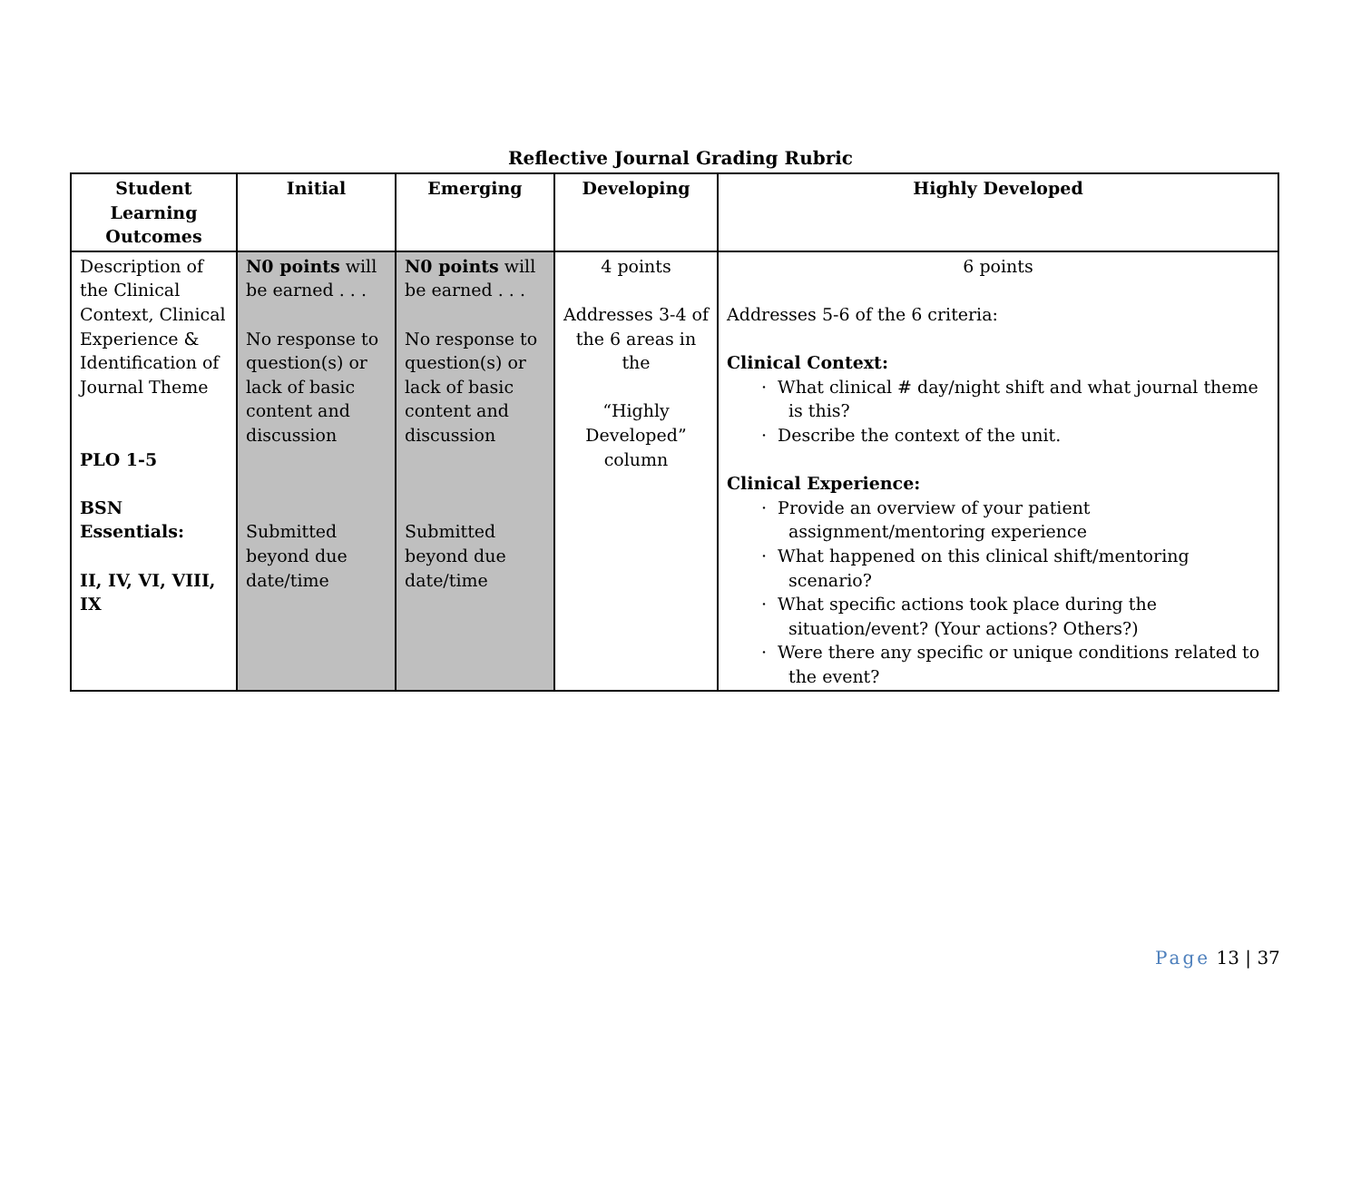Reflective Journal Grading Rubric
| Student Learning Outcomes | Initial | Emerging | Developing | Highly Developed |
| --- | --- | --- | --- | --- |
| Description of the Clinical Context, Clinical Experience & Identification of Journal Theme PLO 1-5 BSN Essentials: II, IV, VI, VIII, IX | N0 points will be earned . . . No response to question(s) or lack of basic content and discussion Submitted beyond due date/time | N0 points will be earned . . . No response to question(s) or lack of basic content and discussion Submitted beyond due date/time | 4 points Addresses 3-4 of the 6 areas in the “Highly Developed” column | 6 points Addresses 5-6 of the 6 criteria: Clinical Context: · What clinical # day/night shift and what journal theme is this? · Describe the context of the unit. Clinical Experience: · Provide an overview of your patient assignment/mentoring experience · What happened on this clinical shift/mentoring scenario? · What specific actions took place during the situation/event? (Your actions? Others?) · Were there any specific or unique conditions related to the event? |
Page 13 | 37